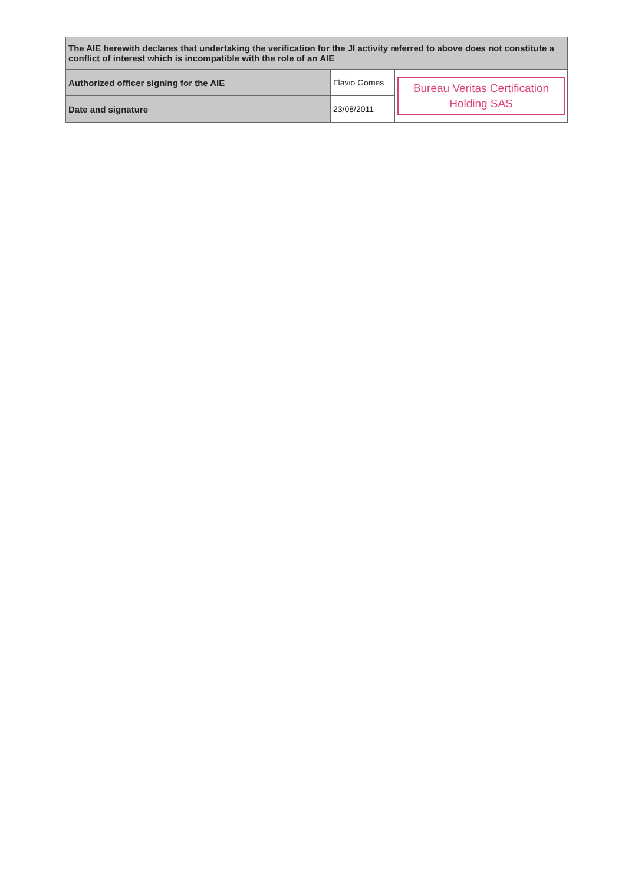| The AIE herewith declares that undertaking the verification for the JI activity referred to above does not constitute a conflict of interest which is incompatible with the role of an AIE | | |
| Authorized officer signing for the AIE | Flavio Gomes | Bureau Veritas Certification Holding SAS |
| Date and signature | 23/08/2011 | |